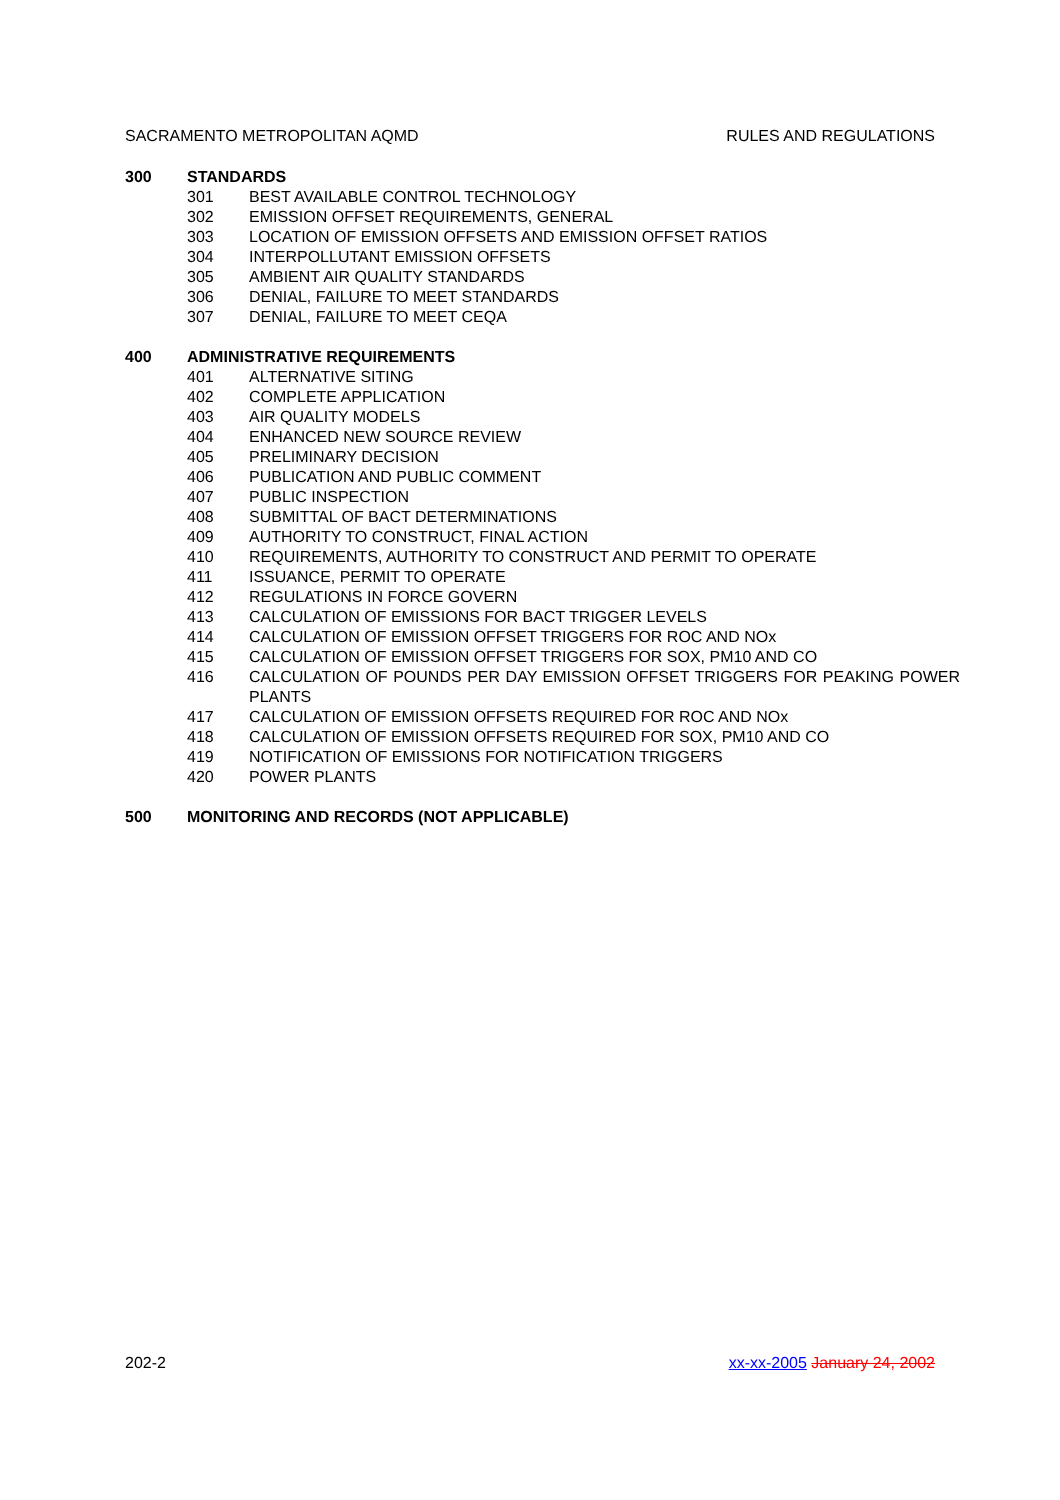SACRAMENTO METROPOLITAN AQMD RULES AND REGULATIONS
300 STANDARDS
301 BEST AVAILABLE CONTROL TECHNOLOGY
302 EMISSION OFFSET REQUIREMENTS, GENERAL
303 LOCATION OF EMISSION OFFSETS AND EMISSION OFFSET RATIOS
304 INTERPOLLUTANT EMISSION OFFSETS
305 AMBIENT AIR QUALITY STANDARDS
306 DENIAL, FAILURE TO MEET STANDARDS
307 DENIAL, FAILURE TO MEET CEQA
400 ADMINISTRATIVE REQUIREMENTS
401 ALTERNATIVE SITING
402 COMPLETE APPLICATION
403 AIR QUALITY MODELS
404 ENHANCED NEW SOURCE REVIEW
405 PRELIMINARY DECISION
406 PUBLICATION AND PUBLIC COMMENT
407 PUBLIC INSPECTION
408 SUBMITTAL OF BACT DETERMINATIONS
409 AUTHORITY TO CONSTRUCT, FINAL ACTION
410 REQUIREMENTS, AUTHORITY TO CONSTRUCT AND PERMIT TO OPERATE
411 ISSUANCE, PERMIT TO OPERATE
412 REGULATIONS IN FORCE GOVERN
413 CALCULATION OF EMISSIONS FOR BACT TRIGGER LEVELS
414 CALCULATION OF EMISSION OFFSET TRIGGERS FOR ROC AND NOx
415 CALCULATION OF EMISSION OFFSET TRIGGERS FOR SOX, PM10 AND CO
416 CALCULATION OF POUNDS PER DAY EMISSION OFFSET TRIGGERS FOR PEAKING POWER PLANTS
417 CALCULATION OF EMISSION OFFSETS REQUIRED FOR ROC AND NOx
418 CALCULATION OF EMISSION OFFSETS REQUIRED FOR SOX, PM10 AND CO
419 NOTIFICATION OF EMISSIONS FOR NOTIFICATION TRIGGERS
420 POWER PLANTS
500 MONITORING AND RECORDS (NOT APPLICABLE)
202-2 xx-xx-2005 January 24, 2002